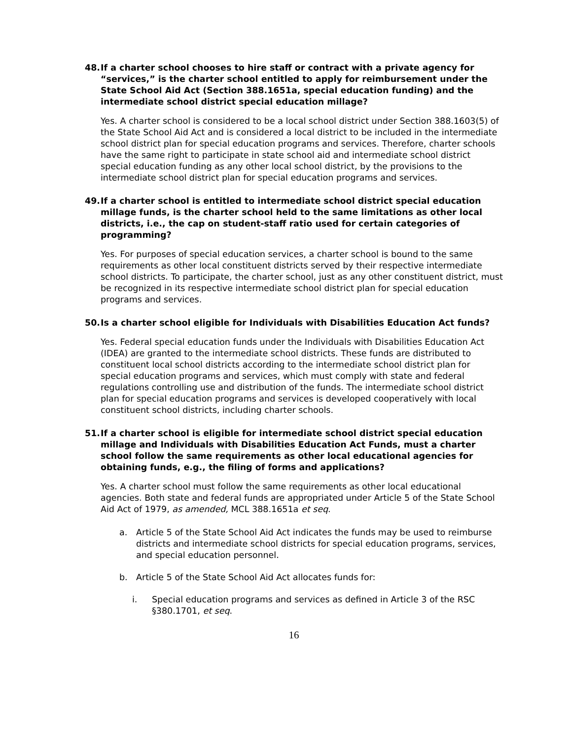48. If a charter school chooses to hire staff or contract with a private agency for “services,” is the charter school entitled to apply for reimbursement under the State School Aid Act (Section 388.1651a, special education funding) and the intermediate school district special education millage?
Yes. A charter school is considered to be a local school district under Section 388.1603(5) of the State School Aid Act and is considered a local district to be included in the intermediate school district plan for special education programs and services. Therefore, charter schools have the same right to participate in state school aid and intermediate school district special education funding as any other local school district, by the provisions to the intermediate school district plan for special education programs and services.
49. If a charter school is entitled to intermediate school district special education millage funds, is the charter school held to the same limitations as other local districts, i.e., the cap on student-staff ratio used for certain categories of programming?
Yes. For purposes of special education services, a charter school is bound to the same requirements as other local constituent districts served by their respective intermediate school districts. To participate, the charter school, just as any other constituent district, must be recognized in its respective intermediate school district plan for special education programs and services.
50. Is a charter school eligible for Individuals with Disabilities Education Act funds?
Yes. Federal special education funds under the Individuals with Disabilities Education Act (IDEA) are granted to the intermediate school districts. These funds are distributed to constituent local school districts according to the intermediate school district plan for special education programs and services, which must comply with state and federal regulations controlling use and distribution of the funds. The intermediate school district plan for special education programs and services is developed cooperatively with local constituent school districts, including charter schools.
51. If a charter school is eligible for intermediate school district special education millage and Individuals with Disabilities Education Act Funds, must a charter school follow the same requirements as other local educational agencies for obtaining funds, e.g., the filing of forms and applications?
Yes. A charter school must follow the same requirements as other local educational agencies. Both state and federal funds are appropriated under Article 5 of the State School Aid Act of 1979, as amended, MCL 388.1651a et seq.
a. Article 5 of the State School Aid Act indicates the funds may be used to reimburse districts and intermediate school districts for special education programs, services, and special education personnel.
b. Article 5 of the State School Aid Act allocates funds for:
i. Special education programs and services as defined in Article 3 of the RSC §380.1701, et seq.
16